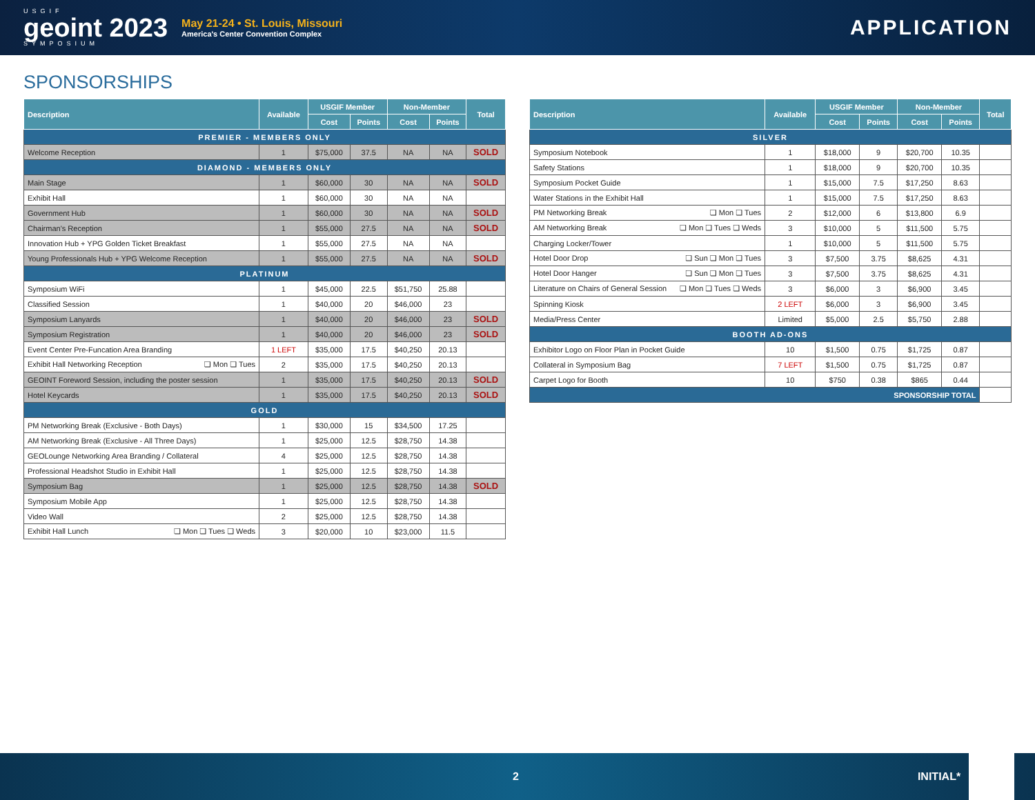USGIF
geoint 2023
SYMPOSIUM
May 21-24 • St. Louis, Missouri
America's Center Convention Complex
APPLICATION
SPONSORSHIPS
| Description | Available | USGIF Member | | Non-Member | | Total |
| --- | --- | --- | --- | --- | --- | --- |
| | | Cost | Points | Cost | Points | |
| PREMIER - MEMBERS ONLY | | | | | | |
| Welcome Reception | 1 | $75,000 | 37.5 | NA | NA | SOLD |
| DIAMOND - MEMBERS ONLY | | | | | | |
| Main Stage | 1 | $60,000 | 30 | NA | NA | SOLD |
| Exhibit Hall | 1 | $60,000 | 30 | NA | NA | |
| Government Hub | 1 | $60,000 | 30 | NA | NA | SOLD |
| Chairman's Reception | 1 | $55,000 | 27.5 | NA | NA | SOLD |
| Innovation Hub + YPG Golden Ticket Breakfast | 1 | $55,000 | 27.5 | NA | NA | |
| Young Professionals Hub + YPG Welcome Reception | 1 | $55,000 | 27.5 | NA | NA | SOLD |
| PLATINUM | | | | | | |
| Symposium WiFi | 1 | $45,000 | 22.5 | $51,750 | 25.88 | |
| Classified Session | 1 | $40,000 | 20 | $46,000 | 23 | |
| Symposium Lanyards | 1 | $40,000 | 20 | $46,000 | 23 | SOLD |
| Symposium Registration | 1 | $40,000 | 20 | $46,000 | 23 | SOLD |
| Event Center Pre-Funcation Area Branding | 1 LEFT | $35,000 | 17.5 | $40,250 | 20.13 | |
| Exhibit Hall Networking Reception ❏ Mon ❏ Tues | 2 | $35,000 | 17.5 | $40,250 | 20.13 | |
| GEOINT Foreword Session, including the poster session | 1 | $35,000 | 17.5 | $40,250 | 20.13 | SOLD |
| Hotel Keycards | 1 | $35,000 | 17.5 | $40,250 | 20.13 | SOLD |
| GOLD | | | | | | |
| PM Networking Break (Exclusive - Both Days) | 1 | $30,000 | 15 | $34,500 | 17.25 | |
| AM Networking Break (Exclusive - All Three Days) | 1 | $25,000 | 12.5 | $28,750 | 14.38 | |
| GEOLounge Networking Area Branding / Collateral | 4 | $25,000 | 12.5 | $28,750 | 14.38 | |
| Professional Headshot Studio in Exhibit Hall | 1 | $25,000 | 12.5 | $28,750 | 14.38 | |
| Symposium Bag | 1 | $25,000 | 12.5 | $28,750 | 14.38 | SOLD |
| Symposium Mobile App | 1 | $25,000 | 12.5 | $28,750 | 14.38 | |
| Video Wall | 2 | $25,000 | 12.5 | $28,750 | 14.38 | |
| Exhibit Hall Lunch ❏ Mon ❏ Tues ❏ Weds | 3 | $20,000 | 10 | $23,000 | 11.5 | |
| Description | Available | USGIF Member | | Non-Member | | Total |
| --- | --- | --- | --- | --- | --- | --- |
| | | Cost | Points | Cost | Points | |
| SILVER | | | | | | |
| Symposium Notebook | 1 | $18,000 | 9 | $20,700 | 10.35 | |
| Safety Stations | 1 | $18,000 | 9 | $20,700 | 10.35 | |
| Symposium Pocket Guide | 1 | $15,000 | 7.5 | $17,250 | 8.63 | |
| Water Stations in the Exhibit Hall | 1 | $15,000 | 7.5 | $17,250 | 8.63 | |
| PM Networking Break ❏ Mon ❏ Tues | 2 | $12,000 | 6 | $13,800 | 6.9 | |
| AM Networking Break ❏ Mon ❏ Tues ❏ Weds | 3 | $10,000 | 5 | $11,500 | 5.75 | |
| Charging Locker/Tower | 1 | $10,000 | 5 | $11,500 | 5.75 | |
| Hotel Door Drop ❏ Sun ❏ Mon ❏ Tues | 3 | $7,500 | 3.75 | $8,625 | 4.31 | |
| Hotel Door Hanger ❏ Sun ❏ Mon ❏ Tues | 3 | $7,500 | 3.75 | $8,625 | 4.31 | |
| Literature on Chairs of General Session ❏ Mon ❏ Tues ❏ Weds | 3 | $6,000 | 3 | $6,900 | 3.45 | |
| Spinning Kiosk | 2 LEFT | $6,000 | 3 | $6,900 | 3.45 | |
| Media/Press Center | Limited | $5,000 | 2.5 | $5,750 | 2.88 | |
| BOOTH AD-ONS | | | | | | |
| Exhibitor Logo on Floor Plan in Pocket Guide | 10 | $1,500 | 0.75 | $1,725 | 0.87 | |
| Collateral in Symposium Bag | 7 LEFT | $1,500 | 0.75 | $1,725 | 0.87 | |
| Carpet Logo for Booth | 10 | $750 | 0.38 | $865 | 0.44 | |
| SPONSORSHIP TOTAL | | | | | | |
2 INITIAL*